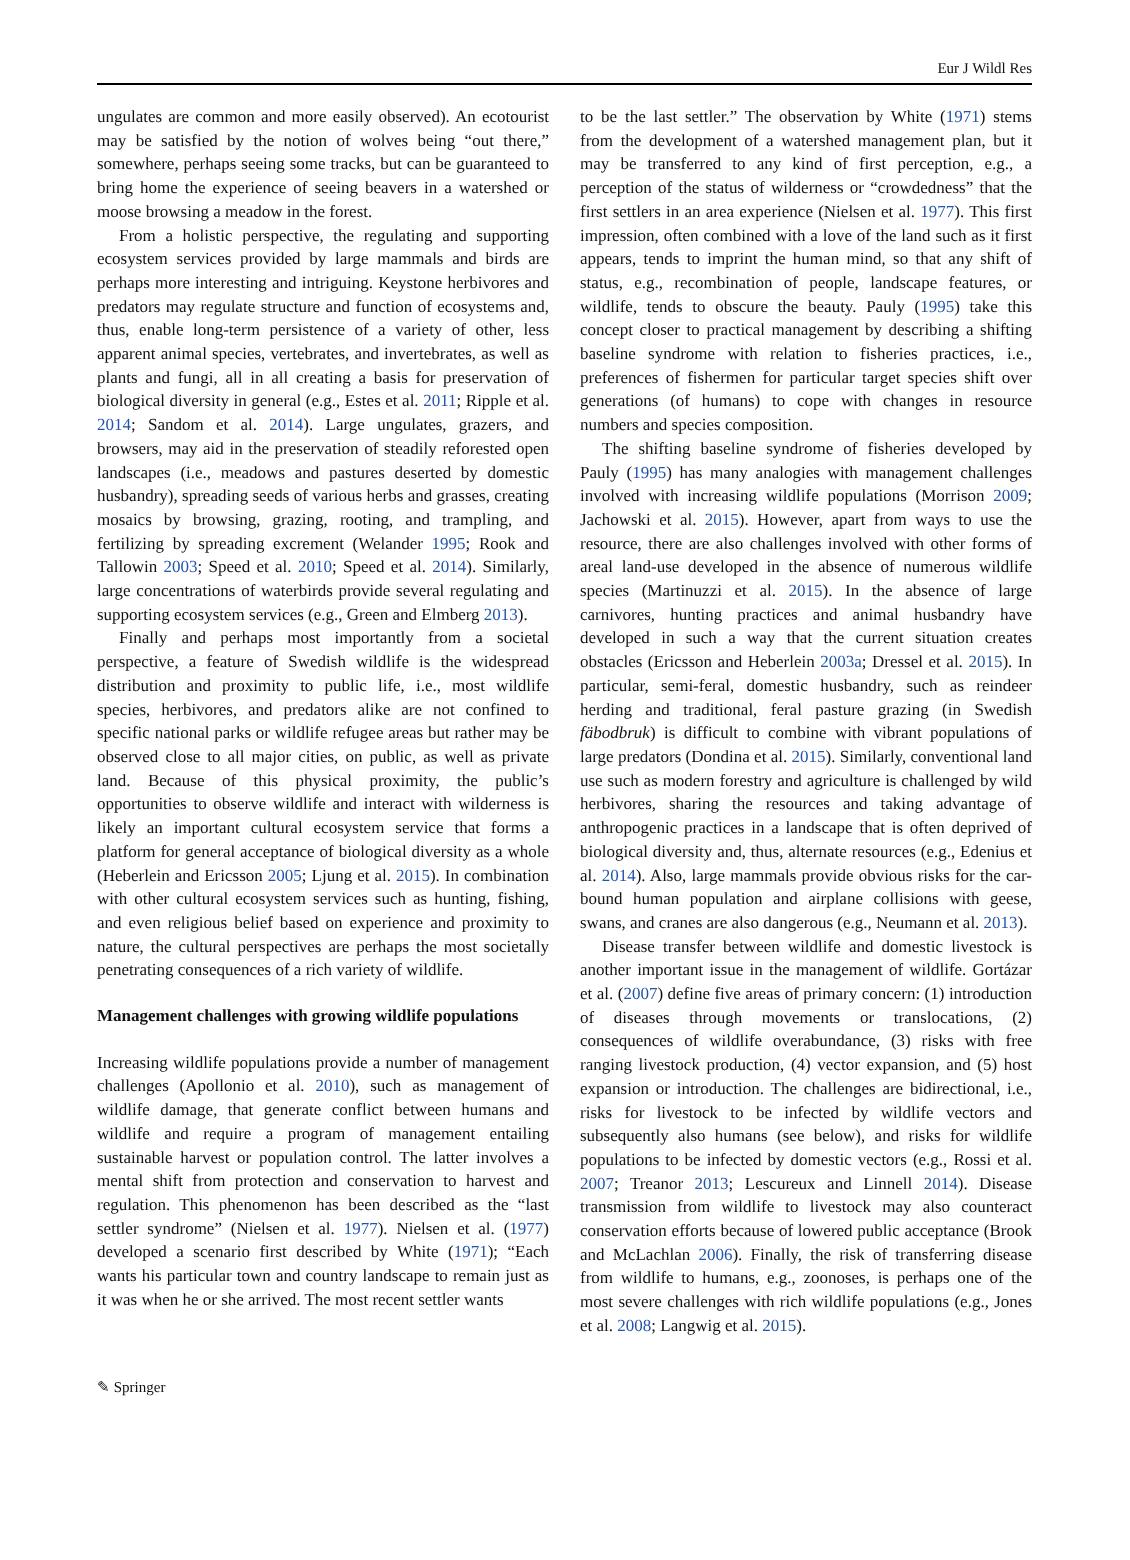Eur J Wildl Res
ungulates are common and more easily observed). An ecotourist may be satisfied by the notion of wolves being “out there,” somewhere, perhaps seeing some tracks, but can be guaranteed to bring home the experience of seeing beavers in a watershed or moose browsing a meadow in the forest.
From a holistic perspective, the regulating and supporting ecosystem services provided by large mammals and birds are perhaps more interesting and intriguing. Keystone herbivores and predators may regulate structure and function of ecosystems and, thus, enable long-term persistence of a variety of other, less apparent animal species, vertebrates, and invertebrates, as well as plants and fungi, all in all creating a basis for preservation of biological diversity in general (e.g., Estes et al. 2011; Ripple et al. 2014; Sandom et al. 2014). Large ungulates, grazers, and browsers, may aid in the preservation of steadily reforested open landscapes (i.e., meadows and pastures deserted by domestic husbandry), spreading seeds of various herbs and grasses, creating mosaics by browsing, grazing, rooting, and trampling, and fertilizing by spreading excrement (Welander 1995; Rook and Tallowin 2003; Speed et al. 2010; Speed et al. 2014). Similarly, large concentrations of waterbirds provide several regulating and supporting ecosystem services (e.g., Green and Elmberg 2013).
Finally and perhaps most importantly from a societal perspective, a feature of Swedish wildlife is the widespread distribution and proximity to public life, i.e., most wildlife species, herbivores, and predators alike are not confined to specific national parks or wildlife refugee areas but rather may be observed close to all major cities, on public, as well as private land. Because of this physical proximity, the public’s opportunities to observe wildlife and interact with wilderness is likely an important cultural ecosystem service that forms a platform for general acceptance of biological diversity as a whole (Heberlein and Ericsson 2005; Ljung et al. 2015). In combination with other cultural ecosystem services such as hunting, fishing, and even religious belief based on experience and proximity to nature, the cultural perspectives are perhaps the most societally penetrating consequences of a rich variety of wildlife.
Management challenges with growing wildlife populations
Increasing wildlife populations provide a number of management challenges (Apollonio et al. 2010), such as management of wildlife damage, that generate conflict between humans and wildlife and require a program of management entailing sustainable harvest or population control. The latter involves a mental shift from protection and conservation to harvest and regulation. This phenomenon has been described as the “last settler syndrome” (Nielsen et al. 1977). Nielsen et al. (1977) developed a scenario first described by White (1971); “Each wants his particular town and country landscape to remain just as it was when he or she arrived. The most recent settler wants
to be the last settler.” The observation by White (1971) stems from the development of a watershed management plan, but it may be transferred to any kind of first perception, e.g., a perception of the status of wilderness or “crowdedness” that the first settlers in an area experience (Nielsen et al. 1977). This first impression, often combined with a love of the land such as it first appears, tends to imprint the human mind, so that any shift of status, e.g., recombination of people, landscape features, or wildlife, tends to obscure the beauty. Pauly (1995) take this concept closer to practical management by describing a shifting baseline syndrome with relation to fisheries practices, i.e., preferences of fishermen for particular target species shift over generations (of humans) to cope with changes in resource numbers and species composition.
The shifting baseline syndrome of fisheries developed by Pauly (1995) has many analogies with management challenges involved with increasing wildlife populations (Morrison 2009; Jachowski et al. 2015). However, apart from ways to use the resource, there are also challenges involved with other forms of areal land-use developed in the absence of numerous wildlife species (Martinuzzi et al. 2015). In the absence of large carnivores, hunting practices and animal husbandry have developed in such a way that the current situation creates obstacles (Ericsson and Heberlein 2003a; Dressel et al. 2015). In particular, semi-feral, domestic husbandry, such as reindeer herding and traditional, feral pasture grazing (in Swedish fäbodbruk) is difficult to combine with vibrant populations of large predators (Dondina et al. 2015). Similarly, conventional land use such as modern forestry and agriculture is challenged by wild herbivores, sharing the resources and taking advantage of anthropogenic practices in a landscape that is often deprived of biological diversity and, thus, alternate resources (e.g., Edenius et al. 2014). Also, large mammals provide obvious risks for the car-bound human population and airplane collisions with geese, swans, and cranes are also dangerous (e.g., Neumann et al. 2013).
Disease transfer between wildlife and domestic livestock is another important issue in the management of wildlife. Gortázar et al. (2007) define five areas of primary concern: (1) introduction of diseases through movements or translocations, (2) consequences of wildlife overabundance, (3) risks with free ranging livestock production, (4) vector expansion, and (5) host expansion or introduction. The challenges are bidirectional, i.e., risks for livestock to be infected by wildlife vectors and subsequently also humans (see below), and risks for wildlife populations to be infected by domestic vectors (e.g., Rossi et al. 2007; Treanor 2013; Lescureux and Linnell 2014). Disease transmission from wildlife to livestock may also counteract conservation efforts because of lowered public acceptance (Brook and McLachlan 2006). Finally, the risk of transferring disease from wildlife to humans, e.g., zoonoses, is perhaps one of the most severe challenges with rich wildlife populations (e.g., Jones et al. 2008; Langwig et al. 2015).
✎ Springer